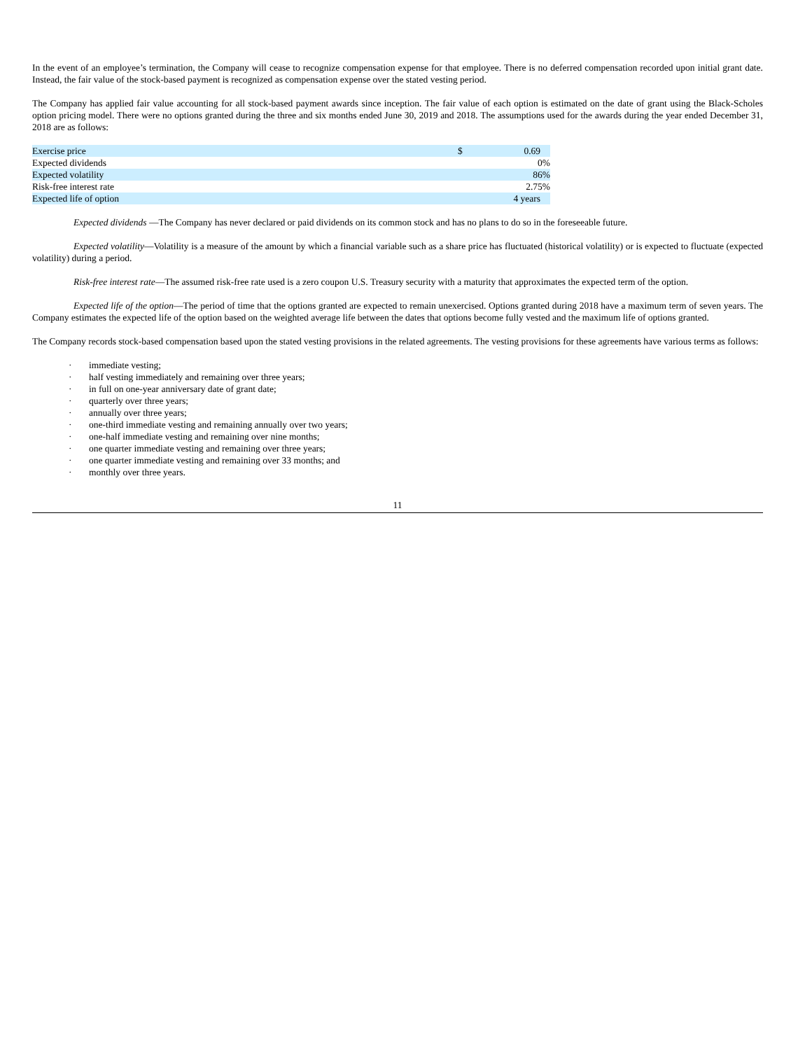In the event of an employee’s termination, the Company will cease to recognize compensation expense for that employee. There is no deferred compensation recorded upon initial grant date. Instead, the fair value of the stock-based payment is recognized as compensation expense over the stated vesting period.
The Company has applied fair value accounting for all stock-based payment awards since inception. The fair value of each option is estimated on the date of grant using the Black-Scholes option pricing model. There were no options granted during the three and six months ended June 30, 2019 and 2018. The assumptions used for the awards during the year ended December 31, 2018 are as follows:
| Exercise price | $ | 0.69 |
| Expected dividends | | 0% |
| Expected volatility | | 86% |
| Risk-free interest rate | | 2.75% |
| Expected life of option | | 4 years |
Expected dividends —The Company has never declared or paid dividends on its common stock and has no plans to do so in the foreseeable future.
Expected volatility—Volatility is a measure of the amount by which a financial variable such as a share price has fluctuated (historical volatility) or is expected to fluctuate (expected volatility) during a period.
Risk-free interest rate—The assumed risk-free rate used is a zero coupon U.S. Treasury security with a maturity that approximates the expected term of the option.
Expected life of the option—The period of time that the options granted are expected to remain unexercised. Options granted during 2018 have a maximum term of seven years. The Company estimates the expected life of the option based on the weighted average life between the dates that options become fully vested and the maximum life of options granted.
The Company records stock-based compensation based upon the stated vesting provisions in the related agreements. The vesting provisions for these agreements have various terms as follows:
· immediate vesting;
· half vesting immediately and remaining over three years;
· in full on one-year anniversary date of grant date;
· quarterly over three years;
· annually over three years;
· one-third immediate vesting and remaining annually over two years;
· one-half immediate vesting and remaining over nine months;
· one quarter immediate vesting and remaining over three years;
· one quarter immediate vesting and remaining over 33 months; and
· monthly over three years.
11